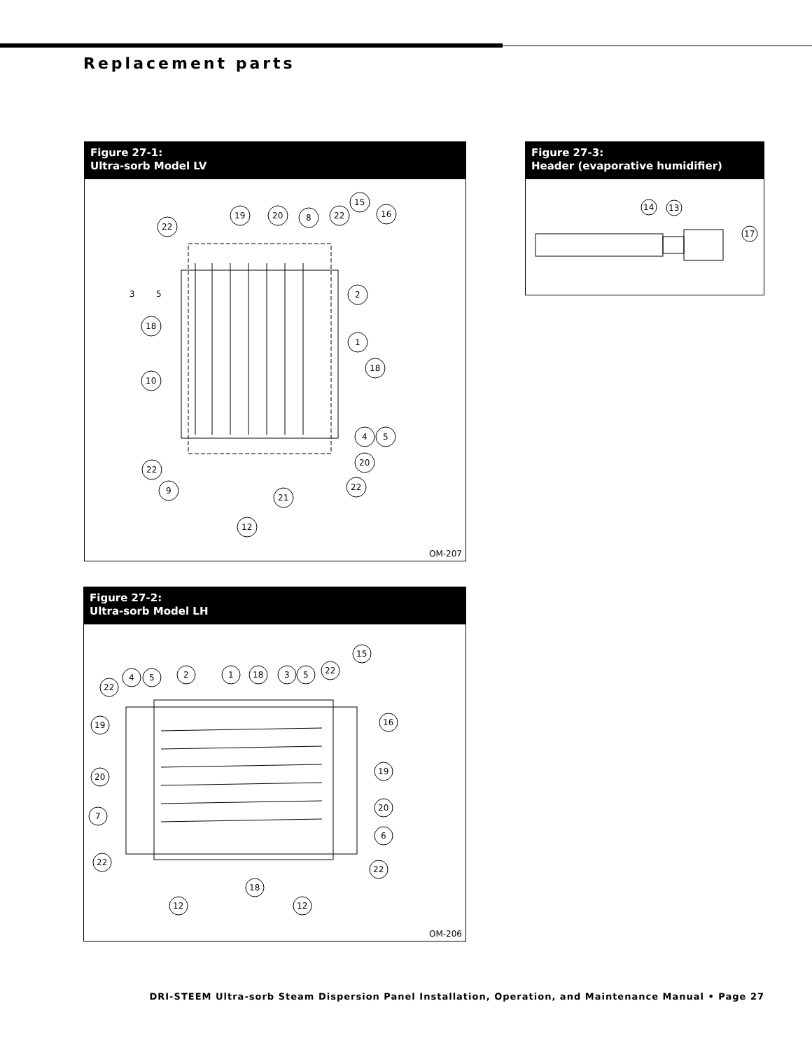Replacement parts
Figure 27-1:
Ultra-sorb Model LV
22
19
20
8
22
15
16
3
5
2
1
18
18
10
4
5
20
22
22
9
21
12
OM-207
Figure 27-3:
Header (evaporative humidifier)
14
13
17
Figure 27-2:
Ultra-sorb Model LH
22
4
5
2
1
18
3
5
22
15
16
19
19
20
20
7
6
22
22
18
12
12
OM-206
DRI-STEEM Ultra-sorb Steam Dispersion Panel Installation, Operation, and Maintenance Manual • Page 27